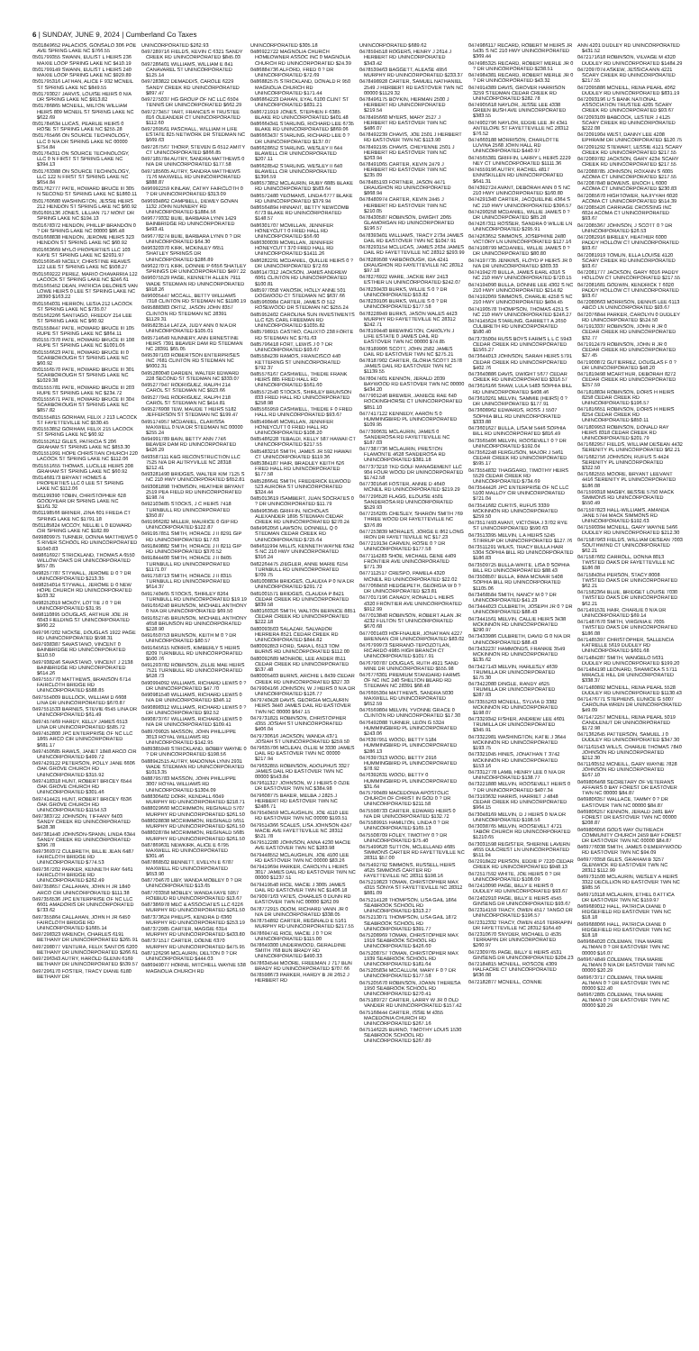6 | SUNDAY, JUNE 9, 2024 | Cumberland Co Taxes
0501849652 PALACIOS, GONSALO 306 POE AVE SPRING LAKE NC $766.55
0501799355 SWANN, EULIST L HEIRS 236 MAXIE LOOP SPRING LAKE NC $410.19
0501799149 SWANN, EULIST L HEIRS 240 MAXIE LOOP SPRING LAKE NC $929.89
0501795316 LATHAN, ALICE F 932 MCNEIL ST SPRING LAKE NC $849.55
0501793027 JARVIS, LOUISE HEIRS 0 N/A DR SPRING LAKE NC $913.82
0501786865 MCNEILL, MILTON WILLIAM HEIRS 809 MCNEIL ST SPRING LAKE NC $622.69
0501784634 LUCAS, PEARLIE HEIRS 0 ROSE ST SPRING LAKE NC $255.28
0501765466 ON SOURCE TECHNOLOGY, LLC 0 N/A DR SPRING LAKE NC 00000 $754.84
0501764311 ON SOURCE TECHNOLOGY, LLC 0 N FIRST ST SPRING LAKE NC $394.13
0501763388 ON SOURCE TECHNOLOGY, LLC 122 N FIRST ST SPRING LAKE NC $654.84
0501762777 PATE, HOWARD BRUCE III 305 N SECOND ST SPRING LAKE NC $1860.11
0501760680 WASHINGTON, JESSIE HEIRS 212 HENDON ST SPRING LAKE NC $60.92
0501695136 JONES, LILLIAN 717 MONT DR SPRING LAKE NC $194.13
0501678372 HENDON, PHILLIP BRANDON 0 ? DR SPRING LAKE NC 00000 $86.48
0501668838 HENDON, JEROME HEIRS 323 HENDON ST SPRING LAKE NC $60.92
0501663669 MYLO PROPERTIES LLC 103 KAYE ST SPRING LAKE NC $2931.97
0501569549 NICELY, CHRISTINE REAVES 122 LEE ST SPRING LAKE NC $508.27
0501569222 PEREZ, MARIO CHAVARRIA 122 LACOCK ST SPRING LAKE NC $246.61
0501565452 DEAN, PATRICIA DELORES VAN LOWE HEIRS 0 LEE ST SPRING LAKE NC 28390 $163.22
0501564031 HERRON, LESIA 212 LACOCK ST SPRING LAKE NC $735.07
0501562266 SANTIAGO, FREDDY 214 LEE ST SPRING LAKE NC $60.92
0501558447 PATE, HOWARD BRUCE III 105 RUPE ST SPRING LAKE NC $864.11
0501557370 PATE, HOWARD BRUCE III 108 RUPE ST SPRING LAKE NC $1001.06
0501556623 PATE, HOWARD BRUCE III 0 SCARBOROUGH ST SPRING LAKE NC $60.92
0501556570 PATE, HOWARD BRUCE III 301 SCARBOROUGH ST SPRING LAKE NC $1029.38
0501555781 PATE, HOWARD BRUCE III 203 RUPE ST SPRING LAKE NC $234.72
0501555671 PATE, HOWARD BRUCE III 304 SCARBOROUGH ST SPRING LAKE NC $857.82
0501554815 GORHAM, FELIX J 213 LACOCK ST FAYETTEVILLE NC $530.45
0501553852 GORHAM, FELIX 215 LACOCK ST SPRING LAKE NC $60.92
0501552612 GILES, PATRICIA S 206 GRAHAM ST SPRING LAKE NC $853.30
0501551991 HOPE CHRISTIAN CHURCH 220 LACOCK ST SPRING LAKE NC $112.06
0501551655 THOMAS, LUCILLE HEIRS 208 GRAHAM ST SPRING LAKE NC $60.92
0501468173 BRYANT HOMES & PROPERTIES LLC 0 LEE ST SPRING LAKE NC $112.06
0501199390 TOBIN, CHRISTOPHER 628 GOODYEAR DR SPRING LAKE NC $1161.32
0501198566 BRINER, ZINA 601 FREDA CT SPRING LAKE NC $1791.18
0501185824 MCCOY, NELLIE L 0 EDWARD CIR SPRING LAKE NC $182.89
0499809975 TURNER, DONNA MATTHEWS 0 S RIVER SCHOOL RD UNINCORPORATED $1040.83
0498616927 STRICKLAND, THOMAS A 6550 WILLOW OAKS DR UNINCORPORATED $657.05
0498257787 STYWALL, JEROME D 0 ? DR UNINCORPORATED $213.35
0498254014 STYWALL, JEROME D 0 NEW HOPE CHURCH RD UNINCORPORATED $103.32
0498252019 MCKOY, LOTTIE J 0 ? DR UNINCORPORATED $31.95
0498110895 DOUGLAS, ARTHUR JOE JR 6043 FIELDING ST UNINCORPORATED $960.22
0497967202 NICKSE, DOUGLAS 1922 PAGE RD UNINCORPORATED $598.31
0497938387 SAVASTANO, VINCENT 0 BAINBRIDGE RD UNINCORPORATED $110.50
0497938246 SAVASTANO, VINCENT J 2138 BAINBRIDGE RD UNINCORPORATED $614.26
0497555770 MATTHEWS, BRANSON 6714 FAIRCLOTH BRIDGE RD UNINCORPORATED $588.85
0497554009 BULLOCK, WILLIAM D 6608 LINA DR UNINCORPORATED $670.87
0497551533 BARNES, STEVIE 6545 LINA DR UNINCORPORATED $61.49
0497457469 HARDY, KELLY JAMES 6513 LINA DR UNINCORPORATED $585.72
0497452800 JPC ENTERPRISE OF NC LLC 1865 ARCO CIR UNINCORPORATED $681.17
0497450685 RAWLS, JANET 1848 ARCO CIR UNINCORPORATED $499.72
0497429122 PETERSON, POLLY JANE 6606 OAK GROVE CHURCH RD UNINCORPORATED $315.92
0497418318 HUNT, ROBERT BRICEY 6544 OAK GROVE CHURCH RD UNINCORPORATED $301.46
0497414421 HUNT, ROBERT BRICEY 6536 OAK GROVE CHURCH RD UNINCORPORATED $1154.53
0497383722 JOHNSON, TIFFANY 6403 SANDY CREEK RD UNINCORPORATED $428.38
0497381440 JOHNSON-SPANN, LINDA 6344 SANDY CREEK RD UNINCORPORATED $396.78
0497369372 CULBRETH, BILLIE JEAN 6487 FAIRCLOTH BRIDGE RD UNINCORPORATED $774.53
0497367202 PARKER, KENNETH RAY 6461 FAIRCLOTH BRIDGE RD UNINCORPORATED $262.49
0497358657 CALLAHAN, JOHN H JR 1840 ARCO CIR UNINCORPORATED $111.38
0497356536 JPC ENTERPRISE OF NC LLC 6601 AMADORIS DR UNINCORPORATED $733.62
0497355864 CALLAHAN, JOHN H JR 6450 FAIRCLOTH BRIDGE RD UNINCORPORATED $1685.14
0497298323 WRENCH, CHARLES 6191 BETHANY DR UNINCORPORATED $265.91
0497298077 VENTURA, FELIX SANTOS 6200 BETHANY DR UNINCORPORATED $266.61
0497296343 AUTRY, HAROLD GLENN 6169 BETHANY DR UNINCORPORATED $539.57
0497296170 FOSTER, TRACY DIANE 6180 BETHANY DR
UNINCORPORATED $262.93
0497289716 FIELDS, KEVIN C 6321 SANDY CREEK RD UNINCORPORATED $845.03
0497286401 WILLIAMS, WILLIAM E 841 CANAVAREL ST UNINCORPORATED $125.14
0497283822 DEMADDIS, CAROLE 6229 SANDY CREEK RD UNINCORPORATED $897.47
0497275037 HG GROUP OF NC LLC 6504 TENNIS DR UNINCORPORATED $662.29
0497273457 TART, FRANCES H TRUSTEE 816 OLEANDER CT UNINCORPORATED $112.60
0497269561 PASCHALL, WILLIAM H LIFE ESTATE 825 NETWORK DR STEDMAN NC $669.63
0497267567 THORP, STEVEN G 6512 AMITY CT UNINCORPORATED $866.85
0497185784 AUTRY, SANDRA MATTHEWS 0 N/A DR UNINCORPORATED $177.58
0497185605 AUTRY, SANDRA MATTHEWS 7176 MAXWELL RD UNINCORPORATED $888.87
0496992259 KINLAW, CATHY FAIRCLOTH 0 ? DR UNINCORPORATED $313.09
0496934862 CAMPBELL, DEWEY GOVAN 1132 JOHN NUNNERY RD UNINCORPORATED $1884.56
0496779332 BUIE, BARBARA LYNN 1429 BAINBRIDGE RD UNINCORPORATED $493.41
0496778274 BUIE, BARBARA LYNN 0 ? DR UNINCORPORATED $64.30
0496320370 KIRK, MCKINLEY 6651 SHATLEY SPRINGS DR UNINCORPORATED $286.89
0496227071 KIRK, DONNIE P 6656 SHATLEY SPRINGS DR UNINCORPORATED $497.22
0496075529 PAGE, KENNETH ALLEN 7911 WADE STEDMAN RD UNINCORPORATED $918.26
0496005447 MCCALL, BETTY WILLIAMS 7318 CLINTON RD STEDMAN NC $1180.19
0495888383 ORTIZ, JASON JOHN 8357 CLINTON RD STEDMAN NC 28391 $1129.31
0495823514 LATZA, JUDY ANN 0 N/A DR UNINCORPORATED $105.01
0495714649 NUNNERY, ANN ERNESTINE HEIRS 7391 BEAVER DAM RD STEDMAN NC 28391 $65.05
0495397103 ROBERTSON ENTERPRISES INC 7681 CLINTON RD STEDMAN NC $6002.31
0495280040 DARDEN, WALTER EDWARD 228 SECOND ST STEDMAN NC $333.07
0495277947 RODRIGUEZ, RALPH 214 CAROL ST STEDMAN NC $923.66
0495277941 RODRIGUEZ, RALPH 218 CAROL ST STEDMAN NC $414.81
0495276908 TEW, MAUDE T HEIRS 5182 JEFFERSON ST STEDMAN NC $199.47
0495174957 MCDANIEL, CLARISSA MAXWELL 0 N/A DR STEDMAN NC 00000 $255.24
0494991789 BAIN, BETTY ANN 7746 BEAVER DAM RD UNINCORPORATED $426.29
0493587111 K&G RECONSTRUCTION LLC 7525 N/A DR AUTRYVILLE NC 28318 $212.41
0493281490 BRIDGES, WALTER KIM 7125 S NC 210 HWY UNINCORPORATED $652.81
0493081898 THOMSON, HEATHER BRYANT 2519 PEA FIELD RD UNINCORPORATED $198.74
0492103485 STOCKS, J C HEIRS 7418 TURNBULL RD UNINCORPORATED $350.87
0491966282 MILLER, MAURICE 0 GIP RD UNINCORPORATED $122.87
0491957851 SMITH, HORACE J II 8291 GIP RD UNINCORPORATED $17.63
0491849882 SMITH, HORACE J II 8211 GIP RD UNINCORPORATED $370.52
0491844400 SMITH, HORACE J II 8405 TURNBULL RD UNINCORPORATED $1171.07
0491758713 SMITH, HORACE J II 8315 TURNBULL RD UNINCORPORATED $614.37
0491740465 STOCKS, SHIRLEY 8264 TURNBULL RD UNINCORPORATED $19.19
0491656240 BRUNSON, MICHAEL ANTHONY 0 N/A DR UNINCORPORATED $69.50
0491652745 BRUNSON, MICHAEL ANTHONY 4658 BRUNSON RD UNINCORPORATED $228.90
0491650753 BRUNSON, KEITH M 0 ? DR UNINCORPORATED $80.57
0491645615 NORRIS, KIMBERLY S HEIRS 8209 TURNBULL RD UNINCORPORATED $500.76
0491293782 ROBINSON, ZILLIE MAE HEIRS 7521 TURNBULL RD UNINCORPORATED $628.73
0490994092 WILLIAMS, RICHARD LEWIS 0 ? DR UNINCORPORATED $47.70
0490981540 WILLIAMS, RICHARD LEWIS 0 N/A DR UNINCORPORATED $346.12
0490898312 WILLIAMS, RICHARD LEWIS 0 ? DR UNINCORPORATED $92.52
0490873767 WILLIAMS, RICHARD LEWIS 0 N/A DR UNINCORPORATED $109.41
0489709025 MASSON, JOHN PHILLIPPE 3013 ROYAL WILLIAMS RD UNINCORPORATED $142.95
0489385949 STRICKLAND, BOBBY WAYNE 0 ? DR UNINCORPORATED $198.56
0488942515 AUTRY, MADONNA LYNN 2931 WADE STEDMAN RD UNINCORPORATED $1013.35
0488795783 MASSON, JOHN PHILLIPPE 3007 ROYAL WILLIAMS RD UNINCORPORATED $1304.09
0488306402 DORR, KENDALL 6049 MURPHY RD UNINCORPORATED $218.71
0488029660 MCCRIMMON, REGINALD 5707 MURPHY RD UNINCORPORATED $261.50
0488028838 MCCRIMMON, REGINALD 5651 MURPHY RD UNINCORPORATED $261.50
0488028784 MCCRIMMON, REGINALD 5685 MURPHY RD UNINCORPORATED $261.50
0487869631 NEWKIRK, ALICE E 6795 MAXWELL RD UNINCORPORATED $301.46
0487868502 BENNETT, EVELYN E 6787 MAXWELL RD UNINCORPORATED $653.90
0487704670 LIBY, WANDA MOBLEY 0 ? DR UNINCORPORATED $13.65
0487703358 MOBLEY, WANDA FAYE 5957 ROEBUD RD UNINCORPORATED $13.67
0487386978 MEC & ASSOCIATES LLC 6226 MURPHY RD UNINCORPORATED $261.50
0487373624 PHELPS, KENDRA D 6360 MURPHY RD UNINCORPORATED $253.19
0487372985 CARTER, MAGGIE 6314 MURPHY RD UNINCORPORATED $433.80
0487371517 CARTER, DOENE 6370 MURPHY RD UNINCORPORATED $475.95
0487126296 MCLAURIN, DELTON 0 ? DR UNINCORPORATED $444.03
0486949077 HORNE, MITCHELL WAYNE 538 MAGNOLIA CHURCH RD
UNINCORPORATED $305.18
0486922722 MAGNOLIA CHURCH HOMEOWNER ASSOC INC 0 MAGNOLIA CHURCH RD UNINCORPORATED $24.39
0486884736 ALFORD, FRED 0 ? DR UNINCORPORATED $72.69
0486882575 STRICKLAND, DONALD R 950 MAGNOLIA CHURCH RD UNINCORPORATED $171.44
0486864223 DAHAN, EYAL 6100 CLINT ST UNINCORPORATED $831.21
0486721919 JONES, STEPHEN F 6385 BLAKE RD UNINCORPORATED $401.48
0486664341 STARLING, RICHARD LEE 6735 BLAKE RD UNINCORPORATED $869.06
0486663437 STARLING, RICHARD LEE 0 ? DR UNINCORPORATED $137.07
0486628652 STARLING, WESLEY II 644 BLAWELL CIR UNINCORPORATED $207.11
0486628542 STARLING, WESLEY II 640 BLAWELL CIR UNINCORPORATED $1396.59
0486573852 MCLAURIN, RUBY 6885 BLAKE RD UNINCORPORATED $583.64
0486572480 YEOMANS, LINDA 6777 BLAKE RD UNINCORPORATED $379.94
0486564894 HINNANT, BETTY NEWCOMB 6773 BLAKE RD UNINCORPORATED $148.57
0486301707 MCMILLAN, JENNIFER HONEYCUTT 0 FRED HALL RD UNINCORPORATED $56.60
0486300039 MCMILLAN, JENNIFER HONEYCUTT 370 FRED HALL RD UNINCORPORATED $1411.26
0486282291 MCDANIEL, QUILLIE HEIRS 0 ? DR UNINCORPORATED $72.69
0486147312 JACKSON, JAMES ANDREW 6061 CLINTON RD UNINCORPORATED $100.81
0485977058 YANOSIK, HOLLY ANNE 501 DOGWOOD CT STEDMAN NC $637.66
0485960984 CARTER, JAMES O 512 ROSEWOOD DR STEDMAN NC $255.24
0485952402 CAROLINA SUN INVESTMENTS LLC 625 CARL FREEMAN RD UNINCORPORATED $1035.82
0485798915 CASTRO, CALIXTO 238 FORTE RD STEDMAN NC $761.63
0485796418 FORT, LEWIS J 0 ? DR UNINCORPORATED $93.67
0485584239 RAMOS, FRANCISCO 440 KETTERING ST UNINCORPORATED $792.37
0485576167 CASHWELL, THEDIE FRANK HEIRS 885 FRED HALL RD UNINCORPORATED $561.60
0485572540 STOCKS, SHIRLEY BRUNSON 833 FRED HALL RD UNINCORPORATED $258.98
0485565959 CASHWELL, THEDIE F 0 FRED HALL RD UNINCORPORATED $93.67
0485498446 MCMILLAN, JENNIFER HONEYCUTT 0 FRED HALL RD UNINCORPORATED $108.20
0485486228 TEBALDI, KELLY 587 HAWAII CT UNINCORPORATED $217.55
0485483216 SMITH, JAMES JR 592 HAWAII CT UNINCORPORATED $119.36
0485384187 HAIR, BRADLEY KEITH 626 FRED HALL RD UNINCORPORATED $177.58
0485286641 SMITH, FREDERICK ELWOOD 523 AURORA ST UNINCORPORATED $324.44
0485013619 ISAMBERT, JUAN SOCRATES 0 ? DR UNINCORPORATED $11.79
0484963645 GRIFFIN, NICHOLAS ALEXANDER 1895 STEDMAN CEDAR CREEK RD UNINCORPORATED $270.24
0484962056 LAWSON, DONNELL Q 0 STEDMAN CEDAR CREEK RD UNINCORPORATED $725.64
0484611994 MILLIS, KENNETH WAYNE 6342 S NC 210 HWY UNINCORPORATED $316.24
0482264475 ZIEGLER, ANNE MARIE 6154 TURNBULL RD UNINCORPORATED $709.75
0481008834 BRIDGES, CLAUDIA P 0 N/A DR UNINCORPORATED $291.72
0481001571 BRIDGES, CLAUDIA P 8421 CEDAR CREEK RD UNINCORPORATED $839.58
0480160326 SMITH, WALTON BERNICE 8851 CEDAR CREEK RD UNINCORPORATED $222.18
0480093503 SALAZAR, SALVADOR HERRERA 8521 CEDAR CREEK RD UNINCORPORATED $844.82
0480092853 FORD, SARA L 6513 TOM BURNS RD UNINCORPORATED $112.00
0480092689 MONROE, LEE ANDER 8511 CEDAR CREEK RD UNINCORPORATED $537.48
0480005403 BURNS, ARCHIE L 8439 CEDAR CREEK RD UNINCORPORATED $327.33
0479904166 JOHNSON, W J HEIRS 0 N/A DR UNINCORPORATED $126.77
0479740428 DAVIS, GEORGIA MCLAURIN HEIRS 3440 JAMES DAIL RD EASTOVER TWN NC 00000 $647.15
0479731821 ROBINSON, CHRISTOPHER 4355 JOSIAH ST UNINCORPORATED $406.04
0479730616 JACKSON, WANDA 4371 JOSIAH ST UNINCORPORATED $259.50
0479635706 MCLEAN, OLLIE M 3330 JAMES DAIL RD EASTOVER TWN NC 00000 $217.94
0479632855 ROBINSON, ADOLPHUS 3327 JAMES DAIL RD EASTOVER TWN NC 00000 $543.84
0479611327 JOHNSON, W J HEIRS 0 OZIE DR EASTOVER TWN NC $384.98
0479608775 BAKER, MELBA J 2825 J HERBERT RD EASTOVER TWN NC $2486.71
0479540459 MCLAUGHLIN, JOE 4110 LEE RD EASTOVER TWN NC 00000 $193.51
0479514366 SCALES, LISA JOHNSON 4247 MACIE AVE FAYETTEVILLE NC 28312 $521.78
0479512280 JOHNSON, ANNA 4230 MACIE AVE EASTOVER TWN NC $283.98
0479448552 MCLAUGHLIN, JOE 4100 LEE RD EASTOVER TWN NC 00000 $83.26
0479419694 PARKER, CAROLYN L HEIRS 3017 JAMES DAIL RD EASTOVER TWN NC 00000 $1237.51
0479419540 RICE, MACIE J 3005 JAMES DAIL RD EASTOVER TWN NC $1406.18
0479097163 YATES, CHARLES 0 DUNN RD EASTOVER TWN NC 00000 $262.09
0478772915 ODOM, RICHARD VANN JR 0 N/A DR UNINCORPORATED $338.05
0478754892 CARTER, REGINALD E 5161 MURPHY RD UNINCORPORATED $217.55
0478694741 RICE, MACIE J 0 ? DR UNINCORPORATED $115.00
0478649300 UNDERWOOD, GERALDINE SMITH 768 BUN BRADY RD UNINCORPORATED $490.33
0478634544 MOORE, FREEMAN J 717 BUN BRADY RD UNINCORPORATED $707.66
0478598673 PARKER, HARDY B JR 2652 J HERBERT RD
UNINCORPORATED $689.62
0478594518 ROGERS, HENRY J 2614 J HERBERT RD UNINCORPORATED $343.42
0478539463 BAGGETT, ALEASE 4956 MURPHY RD UNINCORPORATED $233.37
0478498928 CARTER, SAMUEL NATHANIEL 2549 J HERBERT RD EASTOVER TWN NC 00000 $1129.32
0478496175 BOYKIN, HERMAN 2500 J HERBERT RD UNINCORPORATED $219.54
0478495660 MYERS, MARY 2527 J HERBERT RD EASTOVER TWN NC $486.07
0478492239 CHAVIS, JOE 2501 J HERBERT RD EASTOVER TWN NC $113.90
0478492195 CHAVIS, CHEYENNE 2501 J HERBERT RD EASTOVER TWN NC $263.94
0478491065 CARTER, KEVIN 2479 J HERBERT RD EASTOVER TWN NC $235.09
0478485193 FORTNER, JASON 4471 DRAUGHON RD UNINCORPORATED $868.94
0478480974 CARTER, KEVIN 2445 J HERBERT RD EASTOVER TWN NC $210.05
0478430587 ROBINSON, DWIGHT 2065 GLAMORGAN RD UNINCORPORATED $196.57
0478393401 WILLIAMS, TRACY 2734 JAMES DAIL RD EASTOVER TWN NC $1047.91
0478293154 MCLUCAS, JAMES 2634 JAMES DAIL RD FAYETTEVILLE NC 28312 $293.99
0478289508 YARBOROUGH, IDA 4241 DRAUGHON RD FAYETTEVILLE NC 28312 $97.18
0478276922 WARE, JACKIE RAY 2413 ESTHER LN UNINCORPORATED $242.07
0478239433 BURKS, WILLIE S 0 ? DR UNINCORPORATED $53.82
0478239106 BURKS, WILLIE S 0 ? DR UNINCORPORATED $177.58
0478228949 BURKS, JASON WALES 4423 MURPHY RD FAYETTEVILLE NC 28312 $242.71
0478199440 BREWINGTON, CAROLYN J LIFE ESTATE 0 JAMES DAIL RD EASTOVER TWN NC 00000 $74.85
0478189906 SCOTT, JOHN 2582 JAMES DAIL RD EASTOVER TWN NC $275.21
0478187902 CARTER, GLORIA SCOTT 2578 JAMES DAIL RD EASTOVER TWN NC $1139.55
0478047401 KENNON, JERALD 2039 BAYWOOD RD EASTOVER TWN NC 00000 $434.20
0477901246 BREWER, JANIECE RAE 640 ROCKINGHORSE CT UNINCORPORATED $851.10
0477417122 KENNEDY, AARON S 0 HUMMINGBIRD PL UNINCORPORATED $109.95
0477390631 MCLAURIN, JAMES 0 SANDEROSA RD FAYETTEVILLE NC $187.03
0477387736 MCLAURIN, PRESTON FLAMONTE 4628 SANDEROSA RD UNINCORPORATED $381.18
0477373210 TKD GOLF MANAGEMENT LLC 904 FOUR WOOD DR UNINCORPORATED $1742.58
0477301646 FOSTER, ANNIE D 4640 MCNEIL RD UNINCORPORATED $219.29
0477296520 FLAGG, ELOUISE 4501 SANDEROSA RD UNINCORPORATED $529.93
0477256205 CHESLEY, SHARON SMITH 769 THREE WOOD DR FAYETTEVILLE NC $376.89
0477253839 MORALES, JORGE E 862 LONG IRON DR FAYETTEVILLE NC $17.23
0477219134 CARVEN, ROSIE 0 ? DR UNINCORPORATED $177.58
0477114283 SHOE, MICHAEL GENE 4409 FRONTIER AVE UNINCORPORATED $771.39
0477112517 CRESPO, PAMELA 4320 MCNEIL RD UNINCORPORATED $22.02
0477068450 HEDGEPETH, GEORGIA W 0 ? DR UNINCORPORATED $23.81
0477017196 CANADY, RONALD L HEIRS 4320 FRONTIER AVE UNINCORPORATED $912.99
0477013840 ROBINSON, ROBERT ALAN JR 4232 FULTON ST UNINCORPORATED $670.68
0477001403 HOFFNAUER, JONATHAN 4227 BRENNAN CIR UNINCORPORATED $83.02
0476799973 SERRANO-TEPOZOTLAN, RICARDO 4985 HIGH BRANCH CT UNINCORPORATED $1017.91
0476790787 DOUGLAS, RUTH 4921 SAND MINE DR UNINCORPORATED $555.98
0476776301 PREMIUM STANDARD FARMS OF NC INC 240 SHELTON BEARD RD STEDMAN NC 28391 $68.48
0476695304 MATTHEWS, SANDRA 5030 MAXWELL RD UNINCORPORATED $652.59
0476569804 MELVIN, YVONNE GRACE 0 CLINTON RD UNINCORPORATED $17.30
0476492088 TURNER, LEON G 5324 HUMMINGBIRD PL UNINCORPORATED $243.06
0476397951 WOOD, BETTY 5184 HUMMINGBIRD PL UNINCORPORATED $286.13
0476397313 WOOD, BETTY 2916 HUMMINGBIRD PL UNINCORPORATED $78.92
0476392631 WOOD, BETTY 0 HUMMINGBIRD PL UNINCORPORATED $31.64
0475790489 MACEDONIA APOSTOLIC CHURCH OF CHRIST IN GOD 0 ? DR UNINCORPORATED $211.58
0475598733 CARTER, EDWARD HEIRS 0 N/A DR UNINCORPORATED $132.72
0475589915 HAMILTON, LINDA 0 ? DR UNINCORPORATED $165.13
0475508709 FOLEY, TIMOTHY 0 ? DR UNINCORPORATED $75.40
0475499620 SUTTON, MCLELLAND 4685 SIMMONS CARTER RD FAYETTEVILLE NC 28311 $57.00
0475492792 SIMMONS, RUSSELL HEIRS 4625 SIMMONS CARTER RD FAYETTEVILLE NC 28311 $198.16
0475219823 TOMAN, CHRISTOPHER MAX 4315 SONYA ST FAYETTEVILLE NC 28312 $881.09
0475214128 THOMPSON, LISA GAIL 1864 SEABROOK SCHOOL RD UNINCORPORATED $313.27
0475213071 THOMPSON, LISA GAIL 1872 SEABROOK SCHOOL RD UNINCORPORATED $391.77
0475208969 TOMAN, CHRISTOPHER MAX 1919 SEABROOK SCHOOL RD UNINCORPORATED $426.60
0475208757 TOMAN, CHRISTOPHER MAX 1939 SEABROOK SCHOOL RD UNINCORPORATED $181.64
0475205834 MCCALLUM, MARY F 0 ? DR UNINCORPORATED $177.58
0475205670 ROBINSON, JOANN THERESA 1950 SEABROOK SCHOOL RD UNINCORPORATED $270.41
0475189727 CARTER, LARRY W JR 0 OLD VANDER RD UNINCORPORATED $157.42
0475168444 CARTER, ISSIE M 4355 MACEDONIA CHURCH RD UNINCORPORATED $267.16
0475146225 BURNO, TIMOTHY LOUIS 1530 SEABROOK SCHOOL RD UNINCORPORATED $267.89
0474986117 RECARD, ROBERT M HEIRS JR 5435 S NC 210 HWY UNINCORPORATED $369.44
0474985325 RECARD, ROBERT MERLE JR 0 ? DR UNINCORPORATED $238.51
0474984381 RECARD, ROBERT MERLE JR 0 ? DR UNINCORPORATED $43.32
0474914389 DAVIS, GROVER HARRISON 3259 STEDMAN CEDAR CREEK RD UNINCORPORATED $282.78
0474905618 NAYLOR, JESSE LEE 4338 GREEN BUSH AVE UNINCORPORATED $383.55
0474902796 NAYLOR, EDDIE LEE JR 4341 ANTELOPE ST FAYETTEVILLE NC 28312 $76.52
0474660188 MORRISON, CHARLOTTE LUVINA 2568 JOHN HALL RD UNINCORPORATED $440.97
0474565381 GRIFFIN, LARRY L HEIRS 2229 NEY CT UNINCORPORATED $1111.36
0474559196 AUTRY, RACHEL 4817 ENNISKILLEN RD UNINCORPORATED $641.31
0474392724 AVANT, DEBORAH ANN 0 S NC 210 HWY UNINCORPORATED $160.80
0474291340 CARTER, JACQUELINE 4364 S NC 210 HWY UNINCORPORATED $396.57
0474290258 MCDANIEL, WILLIE JAMES 0 ? DR UNINCORPORATED $85.28
0474267311 ROSSER, SANDRA 0 WILLIE LN UNINCORPORATED $295.91
0474263652 SIMMONS, JOSEPHINE 2480 VICTORY LN UNINCORPORATED $127.16
0474198799 MCDANIEL, WILLIE JAMES 0 ? DR UNINCORPORATED $80.80
0474197735 JENKINS, FLOYD P HEIRS JR 0 N/A DR UNINCORPORATED $303.33
0474194270 BULLA, JAMES EARL 4316 S NC 210 HWY UNINCORPORATED $720.15
0474194090 BULLA, DONNIE LEE 4302 S NC 210 HWY UNINCORPORATED $214.82
0474192069 SIMMONS, CHARLIE 4258 S NC 210 HWY UNINCORPORATED $404.45
0474190578 THOMPSON, THOMAS 4251 S NC 210 HWY UNINCORPORATED $246.27
0474145624 STARLING, GARRETT A 2650 CULBRETH RD UNINCORPORATED $580.40
0473735004 RUSS BOYS FARMS L L C 5943 CEDAR CREEK RD UNINCORPORATED $1565.27
0473644013 JOHNSON, SARAH HEIRS 5791 CEDAR CREEK RD UNINCORPORATED $402.76
0473640886 DAVIS, DWIGHT 5677 CEDAR CREEK RD UNINCORPORATED $316.57
0473616166 SHAW, LULA 5483 SOPHIA BILL RD UNINCORPORATED $408.46
0473610261 MELVIN, SAMMIE (HEIRS) 0 ? DR UNINCORPORATED $177.91
0473608962 EDWARDS, ROSS J 5507 SOPHIA BILL RD UNINCORPORATED $333.88
0473601627 BULLA, LISA M 5446 SOPHIA BILL RD UNINCORPORATED $816.49
0473565406 MELVIN, ROOSEVELT 0 ? DR UNINCORPORATED $192.04
0473562248 FERGUSON, MAJOR J 5461 CEDAR CREEK RD UNINCORPORATED $595.17
0473554832 THAGGARD, TIMOTHY HEIRS 5529 CEDAR CREEK RD UNINCORPORATED $734.69
0473544426 JPC ENTERPRISE OF NC LLC 5100 MALLOY CIR UNINCORPORATED $721.04
0473541682 CURTIS, RUFUS 3339 MCKINNON RD UNINCORPORATED $259.50
0473517493 AVANT, VICTORIA J 3702 RYE ST UNINCORPORATED $590.63
0473513395 MELVIN, L A HEIRS 5245 STIRRUP DR UNINCORPORATED $127.76
0473511291 WILKS, TRACY BULLA HAIR 5304 SOPHIA BILL RD UNINCORPORATED $186.83
0473509725 BULLA-WHITE, LISA 0 SOPHIA BILL RD UNINCORPORATED $88.43
0473508507 BULLA, IRMA MCNAIR 5408 SOPHIA BILL RD UNINCORPORATED $1105.06
0473468584 SMITH, NANCY M 0 ? DR UNINCORPORATED $41.23
0473444023 CULBRETH, JOSEPH JR 0 ? DR UNINCORPORATED $88.43
0473441561 MELVIN, CALLIE HEIRS 3438 MCKINNON RD UNINCORPORATED $290.97
0473433986 CULBRETH, DAVID G 0 N/A DR UNINCORPORATED $88.43
0473432237 HAMMONDS, FRANKIE 3549 MCKINNON RD UNINCORPORATED $135.62
0473427143 MELVIN, HARLESLY 4639 TRUMILLA DR UNINCORPORATED $175.30
0473422080 DINGLE, RANDY 4625 TRUMILLA DR UNINCORPORATED $287.93
0473355263 MCNEILL, SYLVIA D 3382 MCKINNON RD UNINCORPORATED $198.07
0473329342 FISHER, ANDREW LEE 4601 TRUMILLA DR UNINCORPORATED $345.91
0473322981 WASHINGTON, KATIE J 3644 MCKINNON RD UNINCORPORATED $193.75
0473321045 HINES, JONATHAN T 3742 MCKINNON RD UNINCORPORATED $153.16
0473312778 LAMB, HENRY LEE 0 N/A DR UNINCORPORATED $138.77
0473221880 MELVIN, ROOSEVELT HEIRS 0 ? DR UNINCORPORATED $407.34
0473193632 HARRIS, HARRIET J 4848 CEDAR CREEK RD UNINCORPORATED $964.15
0473048169 MELVIN, D J HEIRS 0 N/A DR UNINCORPORATED $198.56
0473038765 MELVIN, ROOSEVELT 4721 TABOR CHURCH RD UNINCORPORATED $1210.65
0473031598 REGISTER, SHERINE LAVERN 4655 DULCREST LN UNINCORPORATED $511.94
0472918422 PERSON, EDDIE P 7220 CEDAR CREEK RD UNINCORPORATED $948.13
0472517592 WHITE, JOE HEIRS 0 ? DR UNINCORPORATED $108.09
0472410090 PAGE, BILLY E HEIRS 0 DUDLEY RD UNINCORPORATED $93.67
0472402910 PAGE, BILLY E HEIRS 4545 GINSENG DR UNINCORPORATED $93.67
0472314159 TRACY, OWEN 4517 TANGO DR UNINCORPORATED $196.57
0472312332 TRACY, OWEN 4516 TERRAPIN DR FAYETTEVILLE NC 28312 $164.40
0472310670 SNYDER, MICHAEL D 4535 TERRAPIN DR UNINCORPORATED $260.97
0472309765 PAGE, BILLY E HEIRS 4531 GINSENG DR UNINCORPORATED $204.23
0472184815 MCNEILL, ROSCOE 4309 HALFACRE CT UNINCORPORATED $636.08
0472182877 MCNEILL, CONNIE
ANN 4201 DUDLEY RD UNINCORPORATED $431.52
0472171618 ROBINSON, VILVAGE M 4320 DUDLEY RD UNINCORPORATED $1484.29
0472097074 ASKEW, JESSICA ANN 4221 SCARY CREEK RD UNINCORPORATED $217.55
0472095886 MCNEILL, RENA PEARL 4062 DUDLEY RD UNINCORPORATED $831.19
0472093196 U S BANK NATIONAL ASSOCIATION TRUSTEE 4205 SCARY CREEK RD UNINCORPORATED $93.67
0472093109 BABCOCK, LESTER J 4125 SCARY CREEK RD UNINCORPORATED $222.08
0472091904 WEST, DANNY LEE 4208 EPHRAIM DR UNINCORPORATED $120.75
0472091292 STEWART, LESSIE 4121 SCARY CREEK RD UNINCORPORATED $217.55
0472089782 JACKSON, GARY 4234 SCARY CREEK RD UNINCORPORATED $217.55
0472088785 JOHNSON, ROXANN S 6005 ACOMA CT UNINCORPORATED $217.55
0472087840 BOWENS, ENOCH L 6000 ACOMA CT UNINCORPORATED $230.83
0472085670 HIGHTOWER, NAJIYYAH 6020 ACOMA CT UNINCORPORATED $514.39
0472085426 CARRIAGE CROSSING INC 6024 ACOMA CT UNINCORPORATED $93.67
0472085367 JOHNSON, J SCOTT 0 ? DR UNINCORPORATED $26.53
0472082916 BIRELEY, HEATHER 6000 PADDY HOLLOW CT UNINCORPORATED $93.67
0472081919 TOMLIN, ELLA LOUISE 4120 SCARY CREEK RD UNINCORPORATED $93.67
0472081777 JACKSON, GARY 6016 PADDY HOLLOW CT UNINCORPORATED $217.55
0472081681 GODWIN, KENDRICK T 6020 PADDY HOLLOW CT UNINCORPORATED $93.67
0472080663 MORRISON, DENNIS LEE 6113 ABCO LN UNINCORPORATED $93.67
0472076844 PARKER, CAROLYN 0 DUDLEY RD UNINCORPORATED $524.50
0471913337 ROBINSON, JOHN R JR 0 CEDAR CREEK RD UNINCORPORATED $32.77
0471912479 ROBINSON, JOHN R JR 0 CEDAR CREEK RD UNINCORPORATED $27.45
0471900872 GUTIERREZ, DOUGLAS F 0 ? DR UNINCORPORATED $48.20
0471819498 MCARTHUR, DEBORAH 8272 CEDAR CREEK RD UNINCORPORATED $257.59
0471818834 ROBINSON, DORIS H HEIRS 8258 CEDAR CREEK RD UNINCORPORATED $196.57
0471816651 ROBINSON, DORIS H HEIRS 8254 CEDAR CREEK RD UNINCORPORATED $850.11
0471809953 ROBINSON, DONALD RAY HEIRS 8318 CEDAR CREEK RD UNINCORPORATED $201.79
0471682957 FIELDS, WILLIAM DESEAN 4432 SERENITY PL UNINCORPORATED $62.21
0471682756 JOHNSON, RUFUS S 4424 SERENITY PL UNINCORPORATED $322.50
0471682555 MOORE, BRYANT LEEVANT 4416 SERENITY PL UNINCORPORATED $186.08
0471599318 MAGBY, BESSIE 5750 MACK SIMMONS RD UNINCORPORATED $550.49
0471597823 HALL-WILLIAMS, AMANDA JANE 5744 MACK SIMMONS RD UNINCORPORATED $192.63
0471590394 MCNEILL, GARY WAYNE 5466 DUDLEY RD UNINCORPORATED $212.30
0471587963 FIELDS, WILLIAM DESEAN 7003 SOUTHWIND CT UNINCORPORATED $62.21
0471587602 CARROLL, DONNA 8013 TWISTED OAKS DR FAYETTEVILLE NC $186.08
0471584354 PERSON, STACY 8008 TWISTED OAKS DR UNINCORPORATED $62.21
0471582364 BLUE, BRIDGET LOUISE 7030 TWISTED OAKS DR UNINCORPORATED $62.21
0471491531 HAIR, CHARLIE 0 N/A DR UNINCORPORATED $69.14
0471487670 SMITH, VIRGINIA E 7005 TWISTED OAKS DR UNINCORPORATED $186.08
0471485397 CHRISTOPHER, SALLENCIA KATRELLE 5619 DUDLEY RD UNINCORPORATED $601.68
0471484287 SMITH, WANGELO 5631 DUDLEY RD UNINCORPORATED $199.20
0471484190 LEONARD, SHAMICKA S 5711 MIRACLE HILL DR UNINCORPORATED $338.37
0471480892 MCNEILL, RENA PEARL 5528 DUDLEY RD UNINCORPORATED $1130.43
0471476771 STEPHENS, EUNICE G 5007 CAROLINA WREN DR UNINCORPORATED $49.09
0471472257 MCNEILL, RENA PEARL 5019 CANDLENUT DR UNINCORPORATED $172.98
0471362645 PATTERSON, SAMUEL J 0 DUDLEY RD UNINCORPORATED $347.30
0471161543 WILLS, CHARLIE THOMAS 7840 JOHNSON RD UNINCORPORATED $212.30
0471160552 MCNEILL, GARY WAYNE 7828 JOHNSON RD UNINCORPORATED $167.10
0469806468 SECRETARY OF VETERANS AFFAIRS 0 BAY FOREST DR EASTOVER TWN NC 00000 $84.87
0469806357 WALLACE, TAMMY 0 ? DR EASTOVER TWN NC 00000 $84.87
0469806257 KENNON, JERALD 2481 BAY FOREST DR EASTOVER TWN NC 00000 $208.87
0469806056 GODS WAY OUTREACH COMMUNITY CHURCH 2459 BAY FOREST DR EASTOVER TWN NC 00000 $84.87
0469776038 SMITH, JAMES 0 EMERYWOOD RD EASTOVER TWN NC $94.09
0469770358 GILES, GRAHAM B 3257 GLENWICK RD EASTOVER TWN NC 28312 $112.99
0469731500 MCLAURIN, WESLEY A HEIRS 3322 DECILLION RD EASTOVER TWN NC $985.56
0469710118 MCLAURIN, ETHEL 0 ATTICA DR EASTOVER TWN NC $159.97
0469689012 HALL, PATRICIA DIANE 0 RIDGEFIELD RD EASTOVER TWN NC $18.18
0469688066 HALL, PATRICIA DIANE 0 RIDGEFIELD RD EASTOVER TWN NC $18.18
0469684020 COLEMAN, TINA MARIE ALTMAN 0 ? DR EASTOVER TWN NC 00000 $16.07
0469674849 COLEMAN, TINA MARIE ALTMAN 0 N/A DR EASTOVER TWN NC 00000 $20.29
0469673717 COLEMAN, TINA MARIE ALTMAN 0 ? DR EASTOVER TWN NC 00000 $22.40
0469672805 COLEMAN, TINA MARIE ALTMAN 0 ? DR EASTOVER TWN NC 00000 $20.29